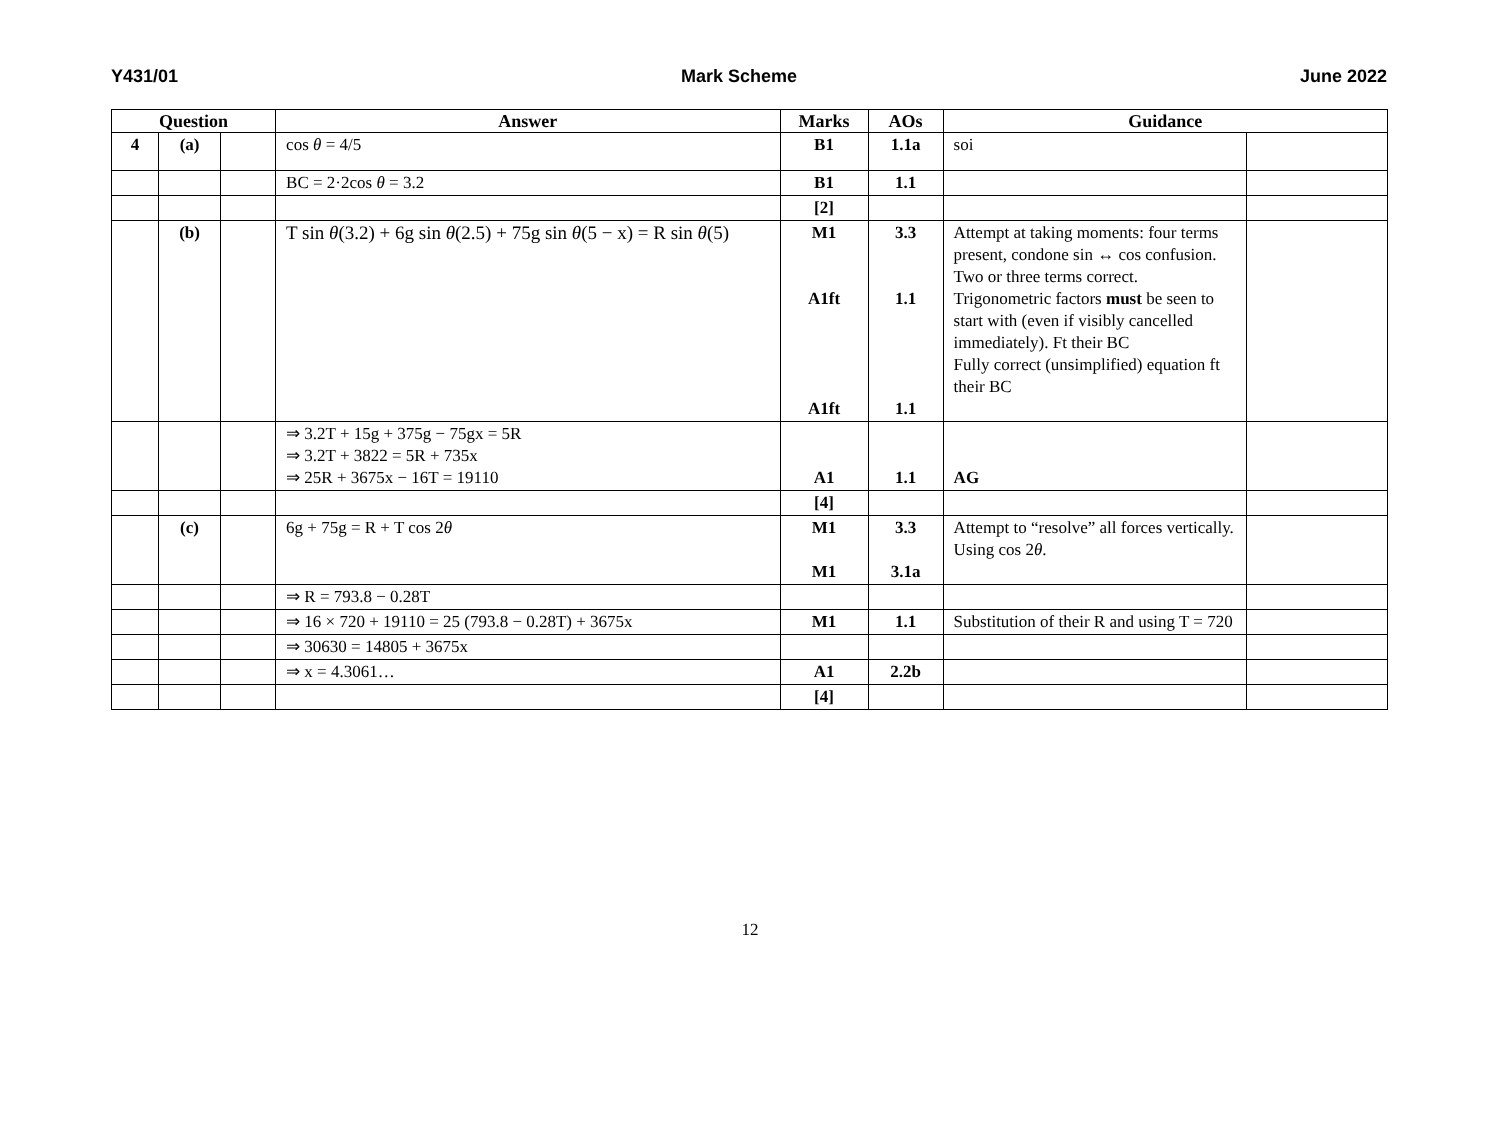Y431/01 Mark Scheme June 2022
| Question | | | Answer | Marks | AOs | Guidance | |
| --- | --- | --- | --- | --- | --- | --- | --- |
| 4 | (a) | | cos θ = 4/5 | B1 | 1.1a | soi | |
| | | | BC = 2·2cos θ = 3.2 | B1 | 1.1 | | |
| | | | | [2] | | | |
| | (b) | | T sin θ (3.2) + 6g sin θ (2.5) + 75g sin θ (5 − x) = R sin θ (5) | M1 A1ft A1ft | 3.3 1.1 1.1 | Attempt at taking moments: four terms present, condone sin ↔ cos confusion. Two or three terms correct. Trigonometric factors must be seen to start with (even if visibly cancelled immediately). Ft their BC Fully correct (unsimplified) equation ft their BC | |
| | | | ⇒ 3.2T + 15g + 375g − 75gx = 5R ⇒ 3.2T + 3822 = 5R + 735x ⇒ 25R + 3675x − 16T = 19110 | A1 | 1.1 | AG | |
| | | | | [4] | | | |
| | (c) | | 6g + 75g = R + T cos 2 θ | M1 M1 | 3.3 3.1a | Attempt to “resolve” all forces vertically. Using cos 2 θ . | |
| | | | ⇒ R = 793.8 − 0.28T | | | | |
| | | | ⇒ 16 × 720 + 19110 = 25 (793.8 − 0.28T) + 3675x | M1 | 1.1 | Substitution of their R and using T = 720 | |
| | | | ⇒ 30630 = 14805 + 3675x | | | | |
| | | | ⇒ x = 4.3061… | A1 | 2.2b | | |
| | | | | [4] | | | |
12